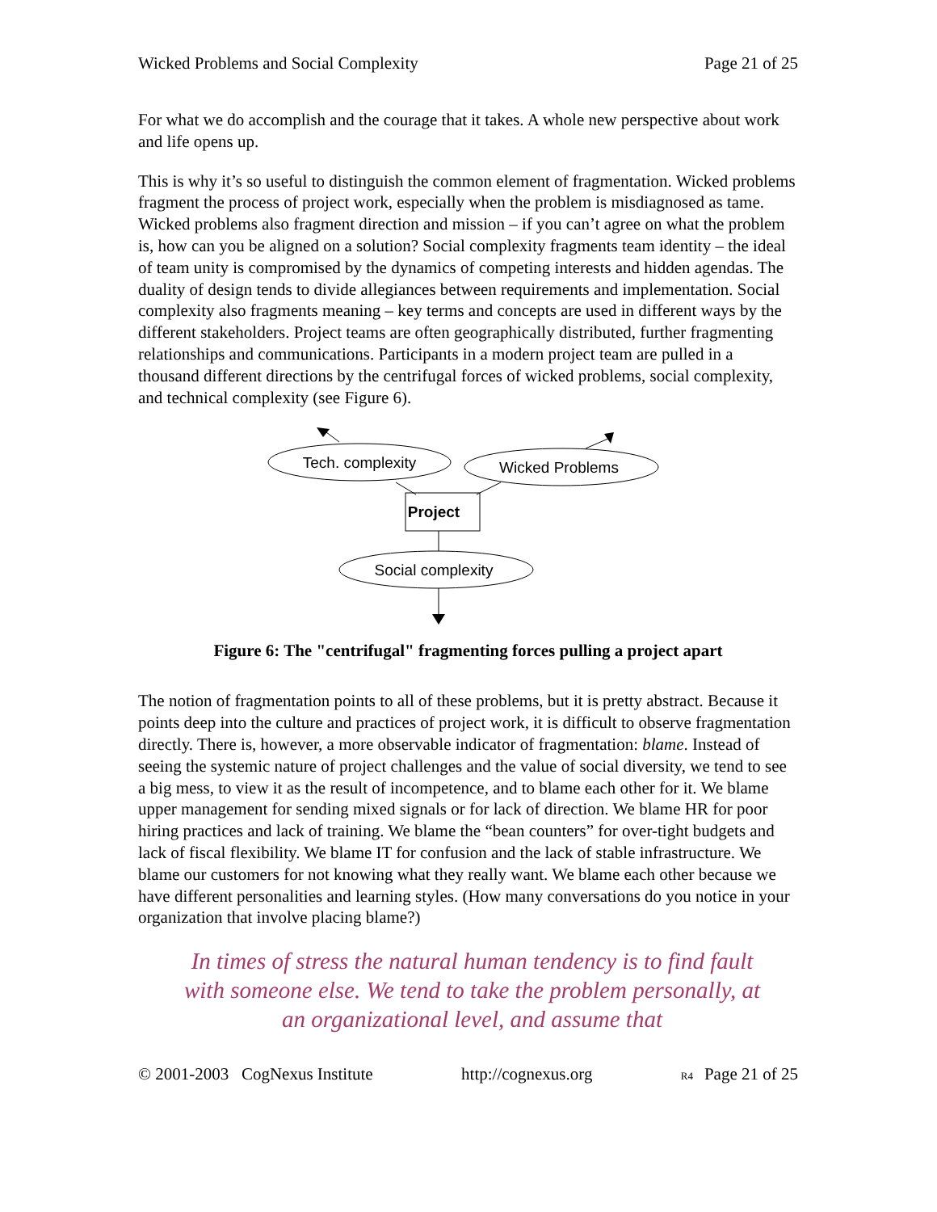Wicked Problems and Social Complexity Page 21 of 25
For what we do accomplish and the courage that it takes. A whole new perspective about work and life opens up.
This is why it’s so useful to distinguish the common element of fragmentation. Wicked problems fragment the process of project work, especially when the problem is misdiagnosed as tame. Wicked problems also fragment direction and mission – if you can’t agree on what the problem is, how can you be aligned on a solution? Social complexity fragments team identity – the ideal of team unity is compromised by the dynamics of competing interests and hidden agendas. The duality of design tends to divide allegiances between requirements and implementation. Social complexity also fragments meaning – key terms and concepts are used in different ways by the different stakeholders. Project teams are often geographically distributed, further fragmenting relationships and communications. Participants in a modern project team are pulled in a thousand different directions by the centrifugal forces of wicked problems, social complexity, and technical complexity (see Figure 6).
Tech. complexity
Wicked Problems
Project
Social complexity
Figure 6: The "centrifugal" fragmenting forces pulling a project apart
The notion of fragmentation points to all of these problems, but it is pretty abstract. Because it points deep into the culture and practices of project work, it is difficult to observe fragmentation directly. There is, however, a more observable indicator of fragmentation: blame. Instead of seeing the systemic nature of project challenges and the value of social diversity, we tend to see a big mess, to view it as the result of incompetence, and to blame each other for it. We blame upper management for sending mixed signals or for lack of direction. We blame HR for poor hiring practices and lack of training. We blame the “bean counters” for over-tight budgets and lack of fiscal flexibility. We blame IT for confusion and the lack of stable infrastructure. We blame our customers for not knowing what they really want. We blame each other because we have different personalities and learning styles. (How many conversations do you notice in your organization that involve placing blame?)
In times of stress the natural human tendency is to find fault with someone else. We tend to take the problem personally, at an organizational level, and assume that
© 2001-2003 CogNexus Institute http://cognexus.org R4 Page 21 of 25